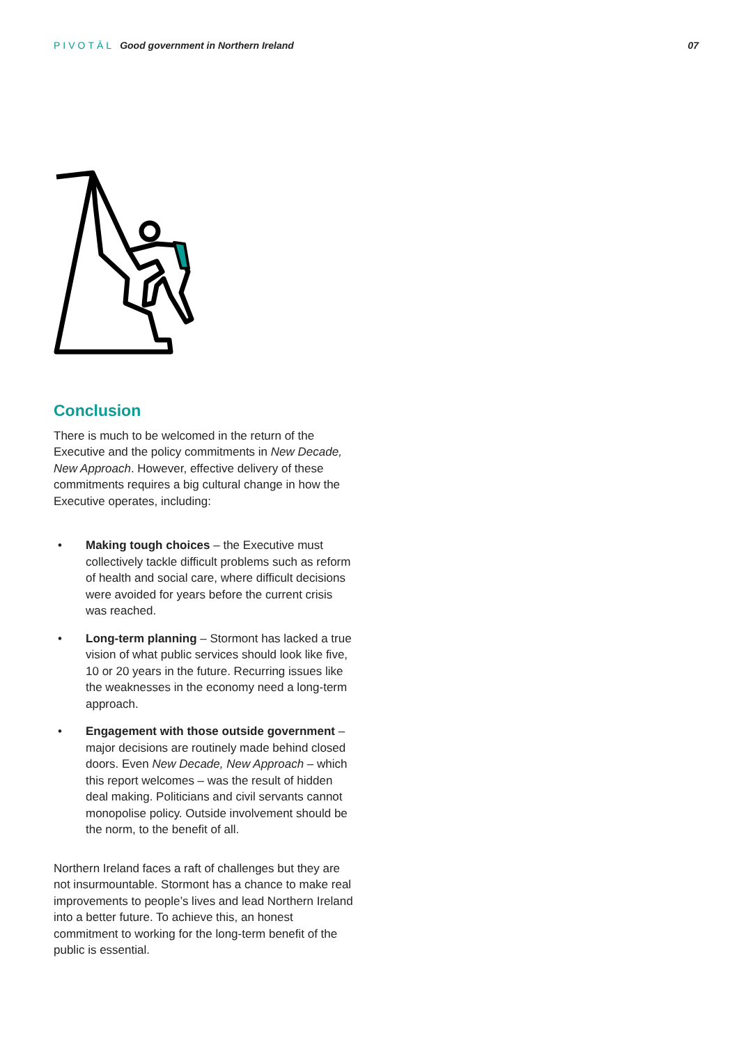PIVOTĀL Good government in Northern Ireland
07
Conclusion
There is much to be welcomed in the return of the Executive and the policy commitments in New Decade, New Approach. However, effective delivery of these commitments requires a big cultural change in how the Executive operates, including:
• Making tough choices – the Executive must collectively tackle difficult problems such as reform of health and social care, where difficult decisions were avoided for years before the current crisis was reached.
• Long-term planning – Stormont has lacked a true vision of what public services should look like five, 10 or 20 years in the future. Recurring issues like the weaknesses in the economy need a long-term approach.
• Engagement with those outside government – major decisions are routinely made behind closed doors. Even New Decade, New Approach – which this report welcomes – was the result of hidden deal making. Politicians and civil servants cannot monopolise policy. Outside involvement should be the norm, to the benefit of all.
Northern Ireland faces a raft of challenges but they are not insurmountable. Stormont has a chance to make real improvements to people’s lives and lead Northern Ireland into a better future. To achieve this, an honest commitment to working for the long-term benefit of the public is essential.